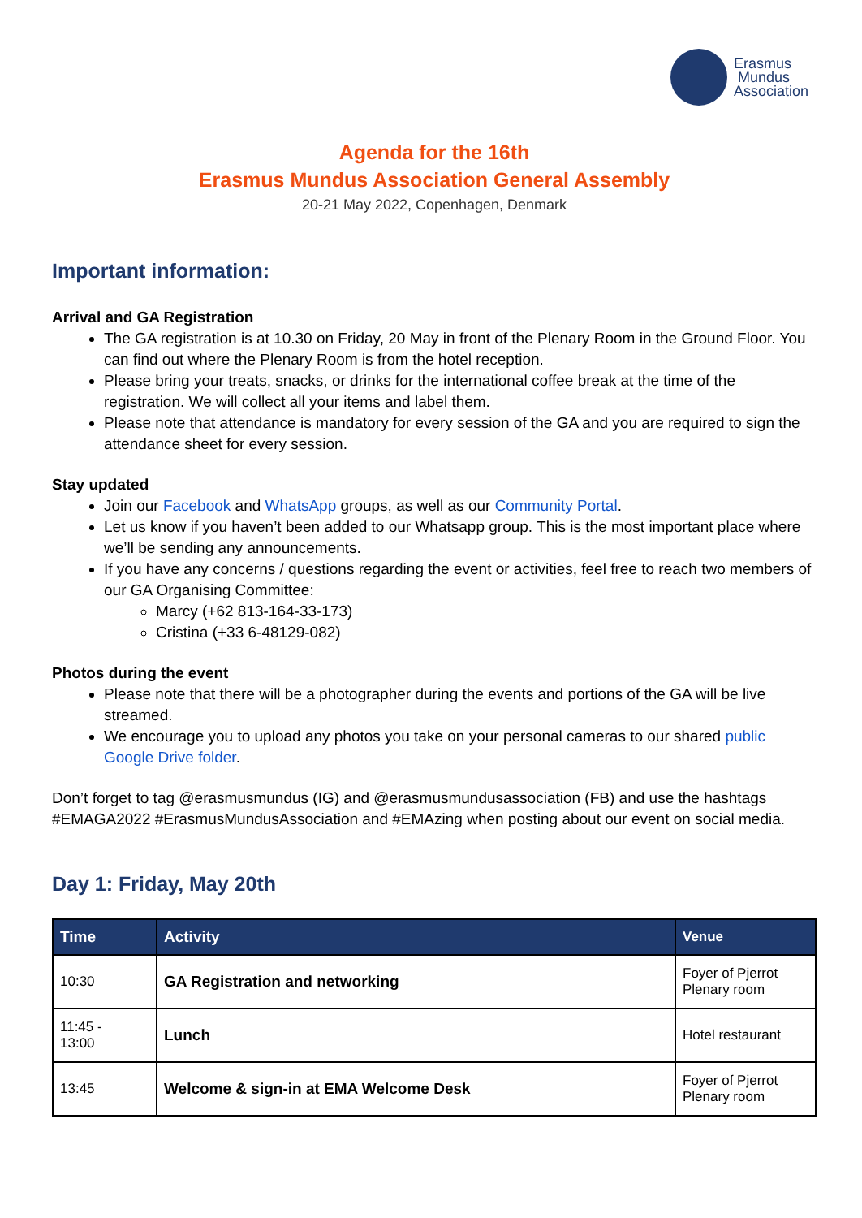Erasmus
Mundus
Association
Agenda for the 16th
Erasmus Mundus Association General Assembly
20-21 May 2022, Copenhagen, Denmark
Important information:
Arrival and GA Registration
The GA registration is at 10.30 on Friday, 20 May in front of the Plenary Room in the Ground Floor. You can find out where the Plenary Room is from the hotel reception.
Please bring your treats, snacks, or drinks for the international coffee break at the time of the registration. We will collect all your items and label them.
Please note that attendance is mandatory for every session of the GA and you are required to sign the attendance sheet for every session.
Stay updated
Join our Facebook and WhatsApp groups, as well as our Community Portal.
Let us know if you haven’t been added to our Whatsapp group. This is the most important place where we’ll be sending any announcements.
If you have any concerns / questions regarding the event or activities, feel free to reach two members of our GA Organising Committee:
Marcy (+62 813-164-33-173)
Cristina (+33 6-48129-082)
Photos during the event
Please note that there will be a photographer during the events and portions of the GA will be live streamed.
We encourage you to upload any photos you take on your personal cameras to our shared public Google Drive folder.
Don’t forget to tag @erasmusmundus (IG) and @erasmusmundusassociation (FB) and use the hashtags #EMAGA2022 #ErasmusMundusAssociation and #EMAzing when posting about our event on social media.
Day 1: Friday, May 20th
| Time | Activity | Venue |
| --- | --- | --- |
| 10:30 | GA Registration and networking | Foyer of Pjerrot Plenary room |
| 11:45 - 13:00 | Lunch | Hotel restaurant |
| 13:45 | Welcome & sign-in at EMA Welcome Desk | Foyer of Pjerrot Plenary room |